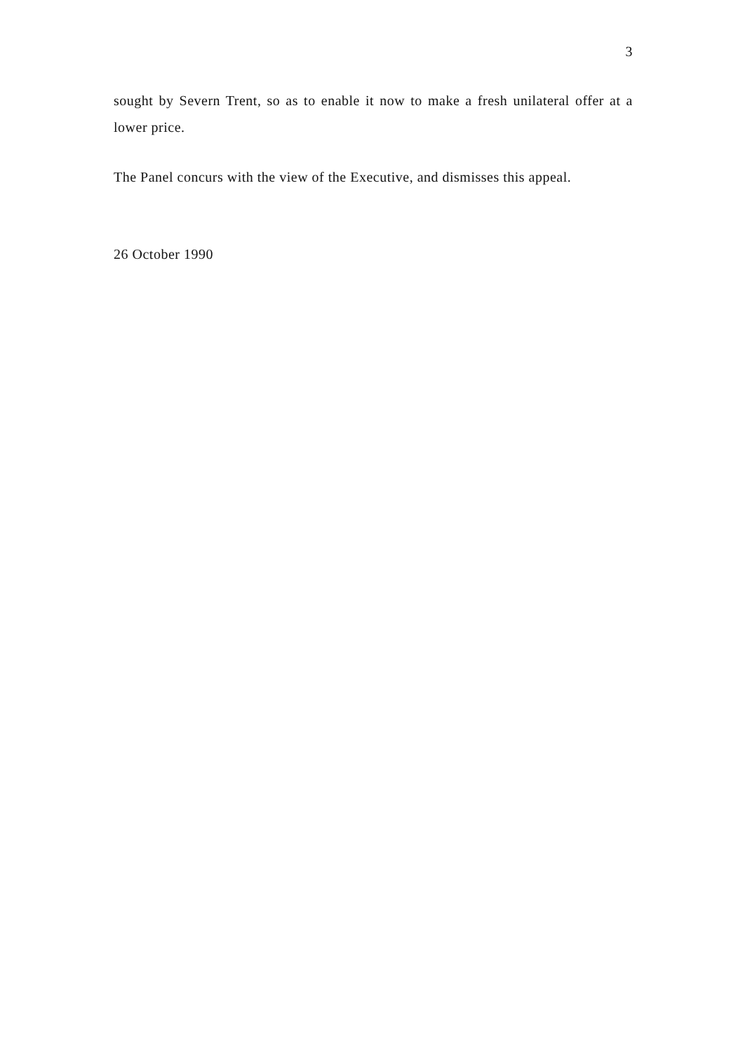3
sought by Severn Trent, so as to enable it now to make a fresh unilateral offer at a lower price.
The Panel concurs with the view of the Executive, and dismisses this appeal.
26 October 1990